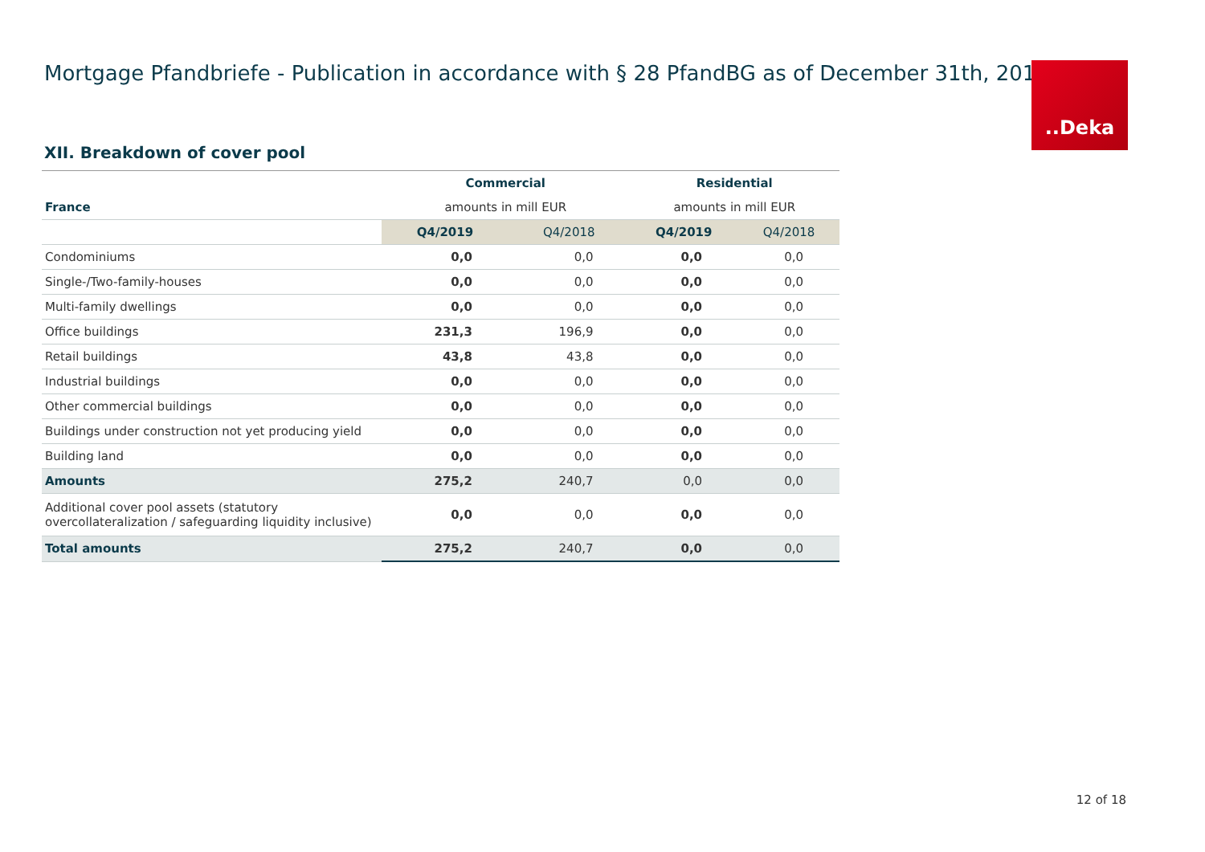Mortgage Pfandbriefe - Publication in accordance with § 28 PfandBG as of December 31th, 201
..Deka
XII. Breakdown of cover pool
| | Commercial | | Residential | |
| France | amounts in mill EUR | | amounts in mill EUR | |
| | Q4/2019 | Q4/2018 | Q4/2019 | Q4/2018 |
| Condominiums | 0,0 | 0,0 | 0,0 | 0,0 |
| Single-/Two-family-houses | 0,0 | 0,0 | 0,0 | 0,0 |
| Multi-family dwellings | 0,0 | 0,0 | 0,0 | 0,0 |
| Office buildings | 231,3 | 196,9 | 0,0 | 0,0 |
| Retail buildings | 43,8 | 43,8 | 0,0 | 0,0 |
| Industrial buildings | 0,0 | 0,0 | 0,0 | 0,0 |
| Other commercial buildings | 0,0 | 0,0 | 0,0 | 0,0 |
| Buildings under construction not yet producing yield | 0,0 | 0,0 | 0,0 | 0,0 |
| Building land | 0,0 | 0,0 | 0,0 | 0,0 |
| Amounts | 275,2 | 240,7 | 0,0 | 0,0 |
| Additional cover pool assets (statutory overcollateralization / safeguarding liquidity inclusive) | 0,0 | 0,0 | 0,0 | 0,0 |
| Total amounts | 275,2 | 240,7 | 0,0 | 0,0 |
12 of 18